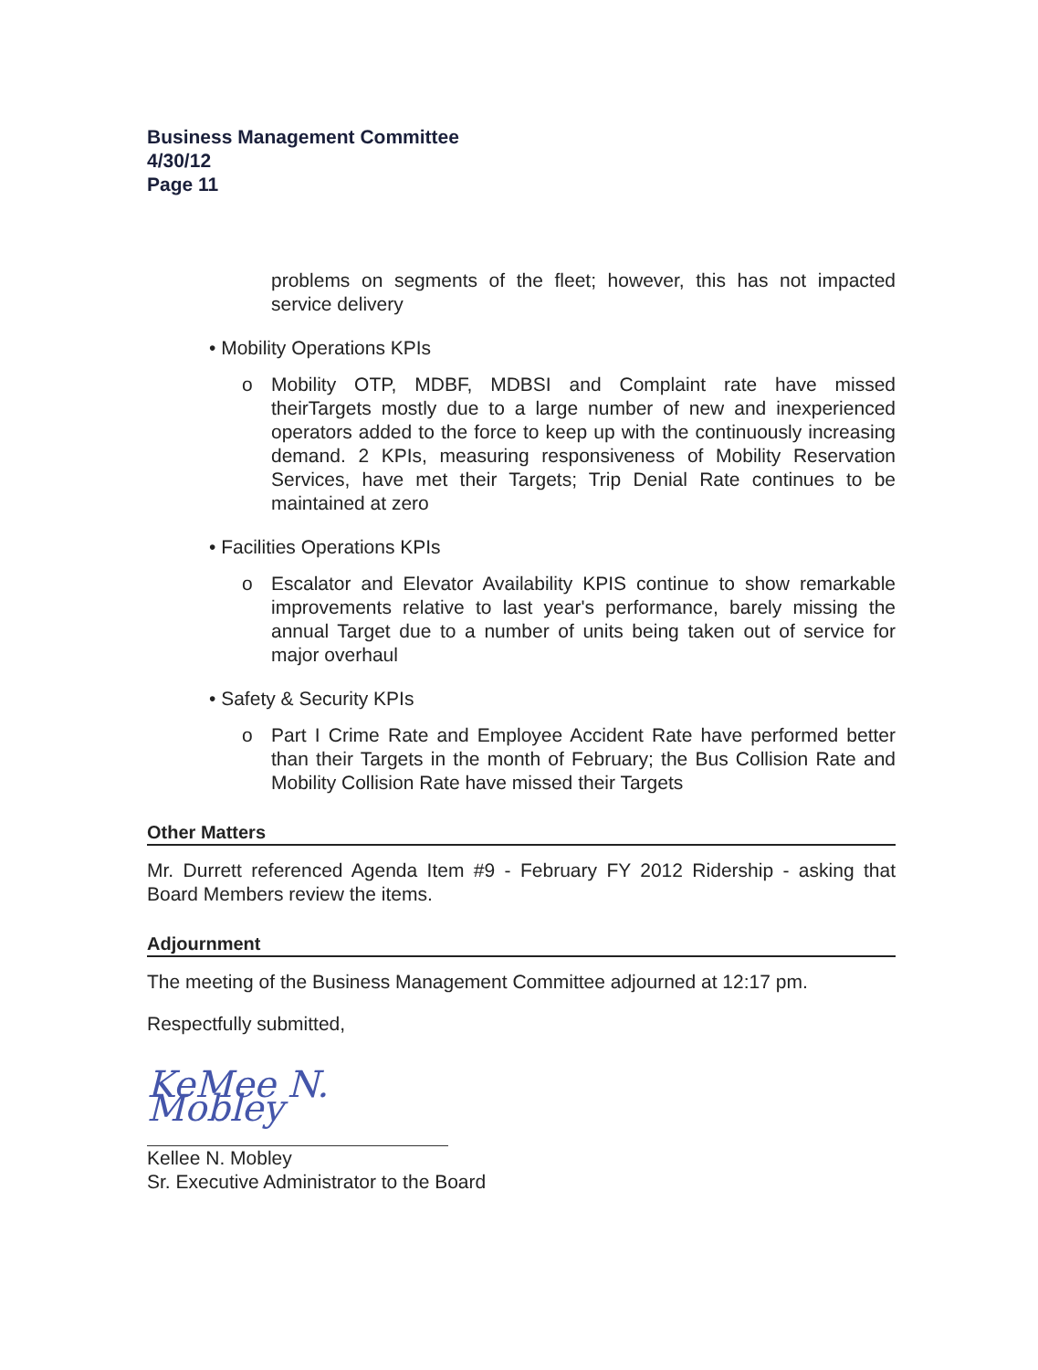Business Management Committee
4/30/12
Page 11
problems on segments of the fleet; however, this has not impacted service delivery
• Mobility Operations KPIs
o Mobility OTP, MDBF, MDBSI and Complaint rate have missed theirTargets mostly due to a large number of new and inexperienced operators added to the force to keep up with the continuously increasing demand. 2 KPIs, measuring responsiveness of Mobility Reservation Services, have met their Targets; Trip Denial Rate continues to be maintained at zero
• Facilities Operations KPIs
o Escalator and Elevator Availability KPIS continue to show remarkable improvements relative to last year's performance, barely missing the annual Target due to a number of units being taken out of service for major overhaul
• Safety & Security KPIs
o Part I Crime Rate and Employee Accident Rate have performed better than their Targets in the month of February; the Bus Collision Rate and Mobility Collision Rate have missed their Targets
Other Matters
Mr. Durrett referenced Agenda Item #9 - February FY 2012 Ridership - asking that Board Members review the items.
Adjournment
The meeting of the Business Management Committee adjourned at 12:17 pm.
Respectfully submitted,
KeMee N. Mobley
Kellee N. Mobley
Sr. Executive Administrator to the Board